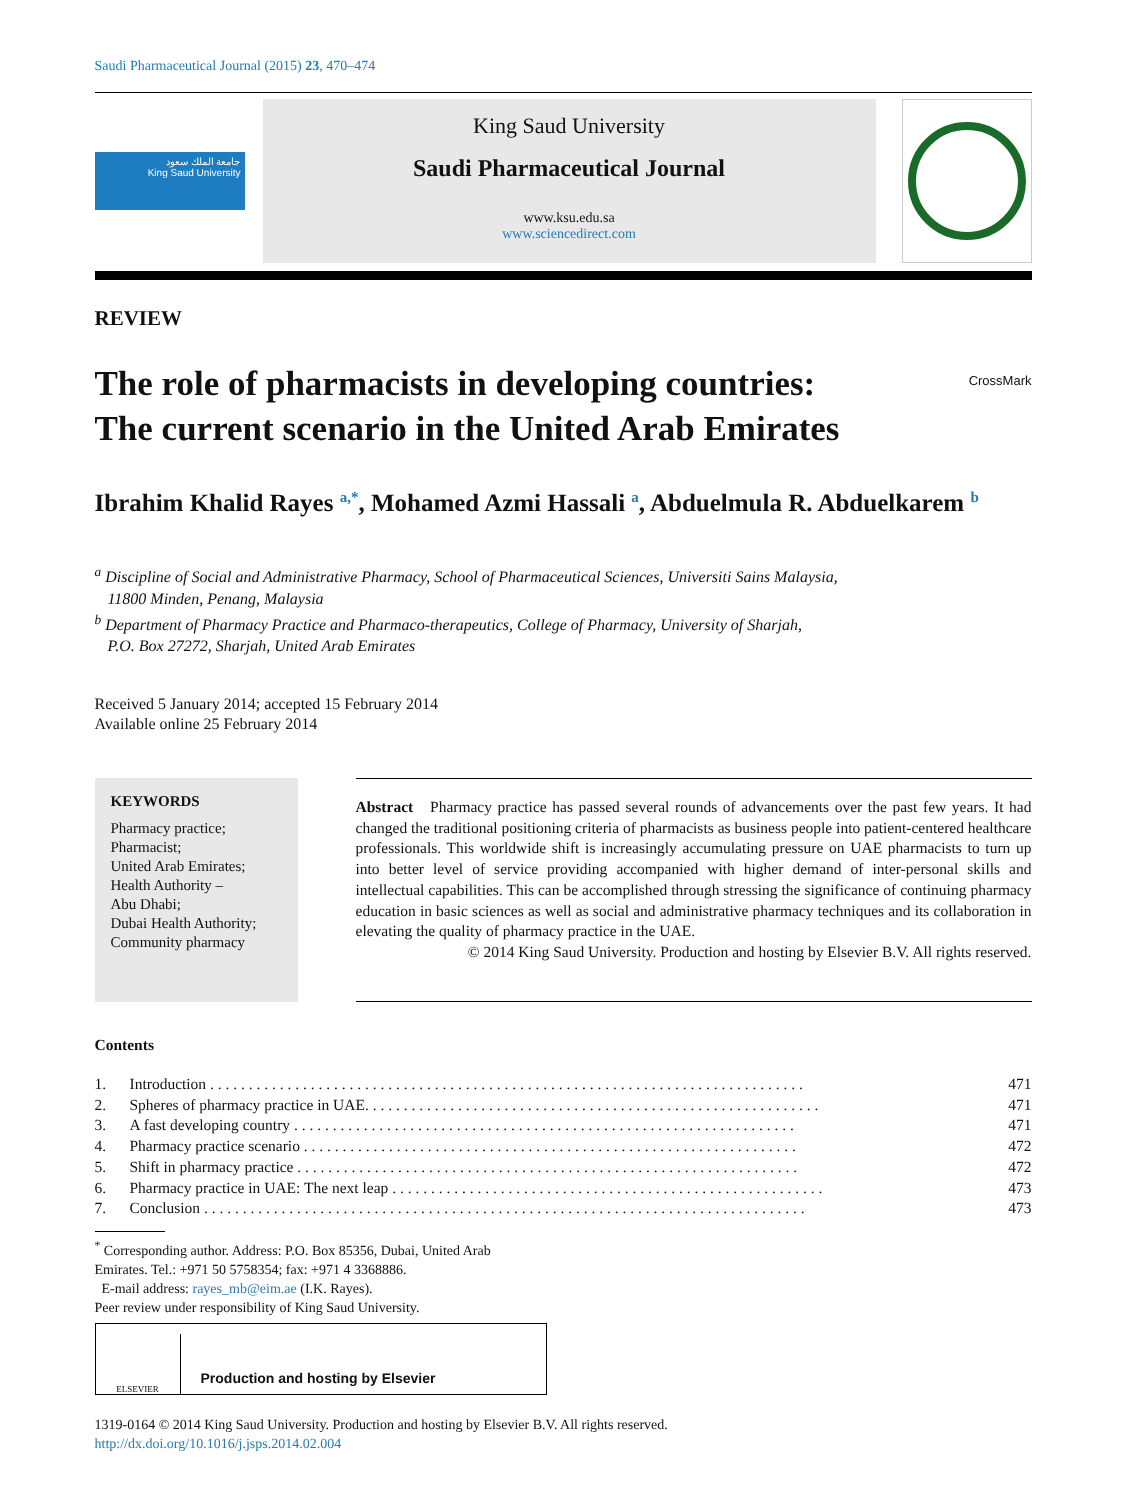Saudi Pharmaceutical Journal (2015) 23, 470–474
جامعة الملك سعود
King Saud University
King Saud University
Saudi Pharmaceutical Journal
www.ksu.edu.sa
www.sciencedirect.com
REVIEW
The role of pharmacists in developing countries:
The current scenario in the United Arab Emirates
CrossMark
Ibrahim Khalid Rayes <sup>a,*</sup>, Mohamed Azmi Hassali <sup>a</sup>, Abduelmula R. Abduelkarem <sup>b</sup>
<sup>a</sup> Discipline of Social and Administrative Pharmacy, School of Pharmaceutical Sciences, Universiti Sains Malaysia,
11800 Minden, Penang, Malaysia
<sup>b</sup> Department of Pharmacy Practice and Pharmaco-therapeutics, College of Pharmacy, University of Sharjah,
P.O. Box 27272, Sharjah, United Arab Emirates
Received 5 January 2014; accepted 15 February 2014
Available online 25 February 2014
KEYWORDS
Pharmacy practice;
Pharmacist;
United Arab Emirates;
Health Authority –
Abu Dhabi;
Dubai Health Authority;
Community pharmacy
Abstract Pharmacy practice has passed several rounds of advancements over the past few years. It had changed the traditional positioning criteria of pharmacists as business people into patient-centered healthcare professionals. This worldwide shift is increasingly accumulating pressure on UAE pharmacists to turn up into better level of service providing accompanied with higher demand of inter-personal skills and intellectual capabilities. This can be accomplished through stressing the significance of continuing pharmacy education in basic sciences as well as social and administrative pharmacy techniques and its collaboration in elevating the quality of pharmacy practice in the UAE.
© 2014 King Saud University. Production and hosting by Elsevier B.V. All rights reserved.
Contents
| 1. | Introduction . . . . . . . . . . . . . . . . . . . . . . . . . . . . . . . . . . . . . . . . . . . . . . . . . . . . . . . . . . . . . . . . . . . . . . . . . . . . . | 471 |
| 2. | Spheres of pharmacy practice in UAE. . . . . . . . . . . . . . . . . . . . . . . . . . . . . . . . . . . . . . . . . . . . . . . . . . . . . . . . . . . | 471 |
| 3. | A fast developing country . . . . . . . . . . . . . . . . . . . . . . . . . . . . . . . . . . . . . . . . . . . . . . . . . . . . . . . . . . . . . . . . . | 471 |
| 4. | Pharmacy practice scenario . . . . . . . . . . . . . . . . . . . . . . . . . . . . . . . . . . . . . . . . . . . . . . . . . . . . . . . . . . . . . . . . | 472 |
| 5. | Shift in pharmacy practice . . . . . . . . . . . . . . . . . . . . . . . . . . . . . . . . . . . . . . . . . . . . . . . . . . . . . . . . . . . . . . . . . | 472 |
| 6. | Pharmacy practice in UAE: The next leap . . . . . . . . . . . . . . . . . . . . . . . . . . . . . . . . . . . . . . . . . . . . . . . . . . . . . . . . | 473 |
| 7. | Conclusion . . . . . . . . . . . . . . . . . . . . . . . . . . . . . . . . . . . . . . . . . . . . . . . . . . . . . . . . . . . . . . . . . . . . . . . . . . . . . . | 473 |
<sup>*</sup> Corresponding author. Address: P.O. Box 85356, Dubai, United Arab Emirates. Tel.: +971 50 5758354; fax: +971 4 3368886.
E-mail address: rayes_mb@eim.ae (I.K. Rayes).
Peer review under responsibility of King Saud University.
ELSEVIER
Production and hosting by Elsevier
1319-0164 © 2014 King Saud University. Production and hosting by Elsevier B.V. All rights reserved.
http://dx.doi.org/10.1016/j.jsps.2014.02.004